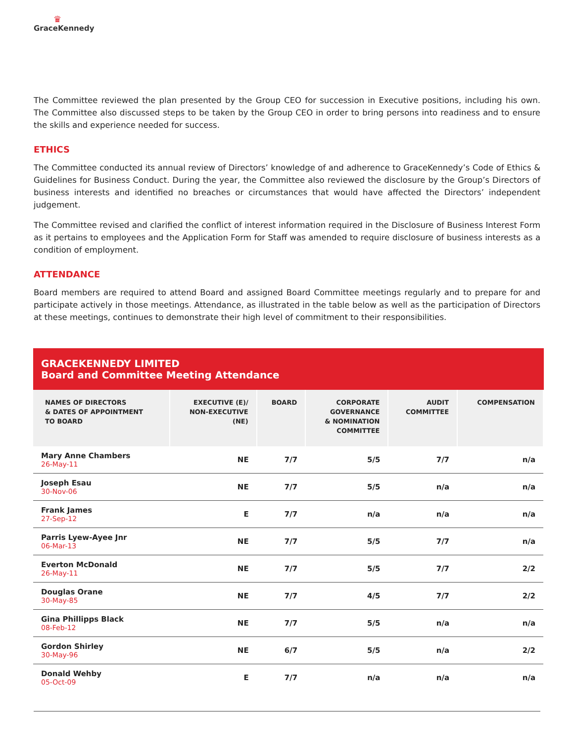♛
GraceKennedy
The Committee reviewed the plan presented by the Group CEO for succession in Executive positions, including his own. The Committee also discussed steps to be taken by the Group CEO in order to bring persons into readiness and to ensure the skills and experience needed for success.
ETHICS
The Committee conducted its annual review of Directors’ knowledge of and adherence to GraceKennedy’s Code of Ethics & Guidelines for Business Conduct. During the year, the Committee also reviewed the disclosure by the Group’s Directors of business interests and identified no breaches or circumstances that would have affected the Directors’ independent judgement.
The Committee revised and clarified the conflict of interest information required in the Disclosure of Business Interest Form as it pertains to employees and the Application Form for Staff was amended to require disclosure of business interests as a condition of employment.
ATTENDANCE
Board members are required to attend Board and assigned Board Committee meetings regularly and to prepare for and participate actively in those meetings. Attendance, as illustrated in the table below as well as the participation of Directors at these meetings, continues to demonstrate their high level of commitment to their responsibilities.
GRACEKENNEDY LIMITED
Board and Committee Meeting Attendance
| NAMES OF DIRECTORS & DATES OF APPOINTMENT TO BOARD | EXECUTIVE (E)/ NON-EXECUTIVE (NE) | BOARD | CORPORATE GOVERNANCE & NOMINATION COMMITTEE | AUDIT COMMITTEE | COMPENSATION |
| --- | --- | --- | --- | --- | --- |
| Mary Anne Chambers 26-May-11 | NE | 7/7 | 5/5 | 7/7 | n/a |
| Joseph Esau 30-Nov-06 | NE | 7/7 | 5/5 | n/a | n/a |
| Frank James 27-Sep-12 | E | 7/7 | n/a | n/a | n/a |
| Parris Lyew-Ayee Jnr 06-Mar-13 | NE | 7/7 | 5/5 | 7/7 | n/a |
| Everton McDonald 26-May-11 | NE | 7/7 | 5/5 | 7/7 | 2/2 |
| Douglas Orane 30-May-85 | NE | 7/7 | 4/5 | 7/7 | 2/2 |
| Gina Phillipps Black 08-Feb-12 | NE | 7/7 | 5/5 | n/a | n/a |
| Gordon Shirley 30-May-96 | NE | 6/7 | 5/5 | n/a | 2/2 |
| Donald Wehby 05-Oct-09 | E | 7/7 | n/a | n/a | n/a |